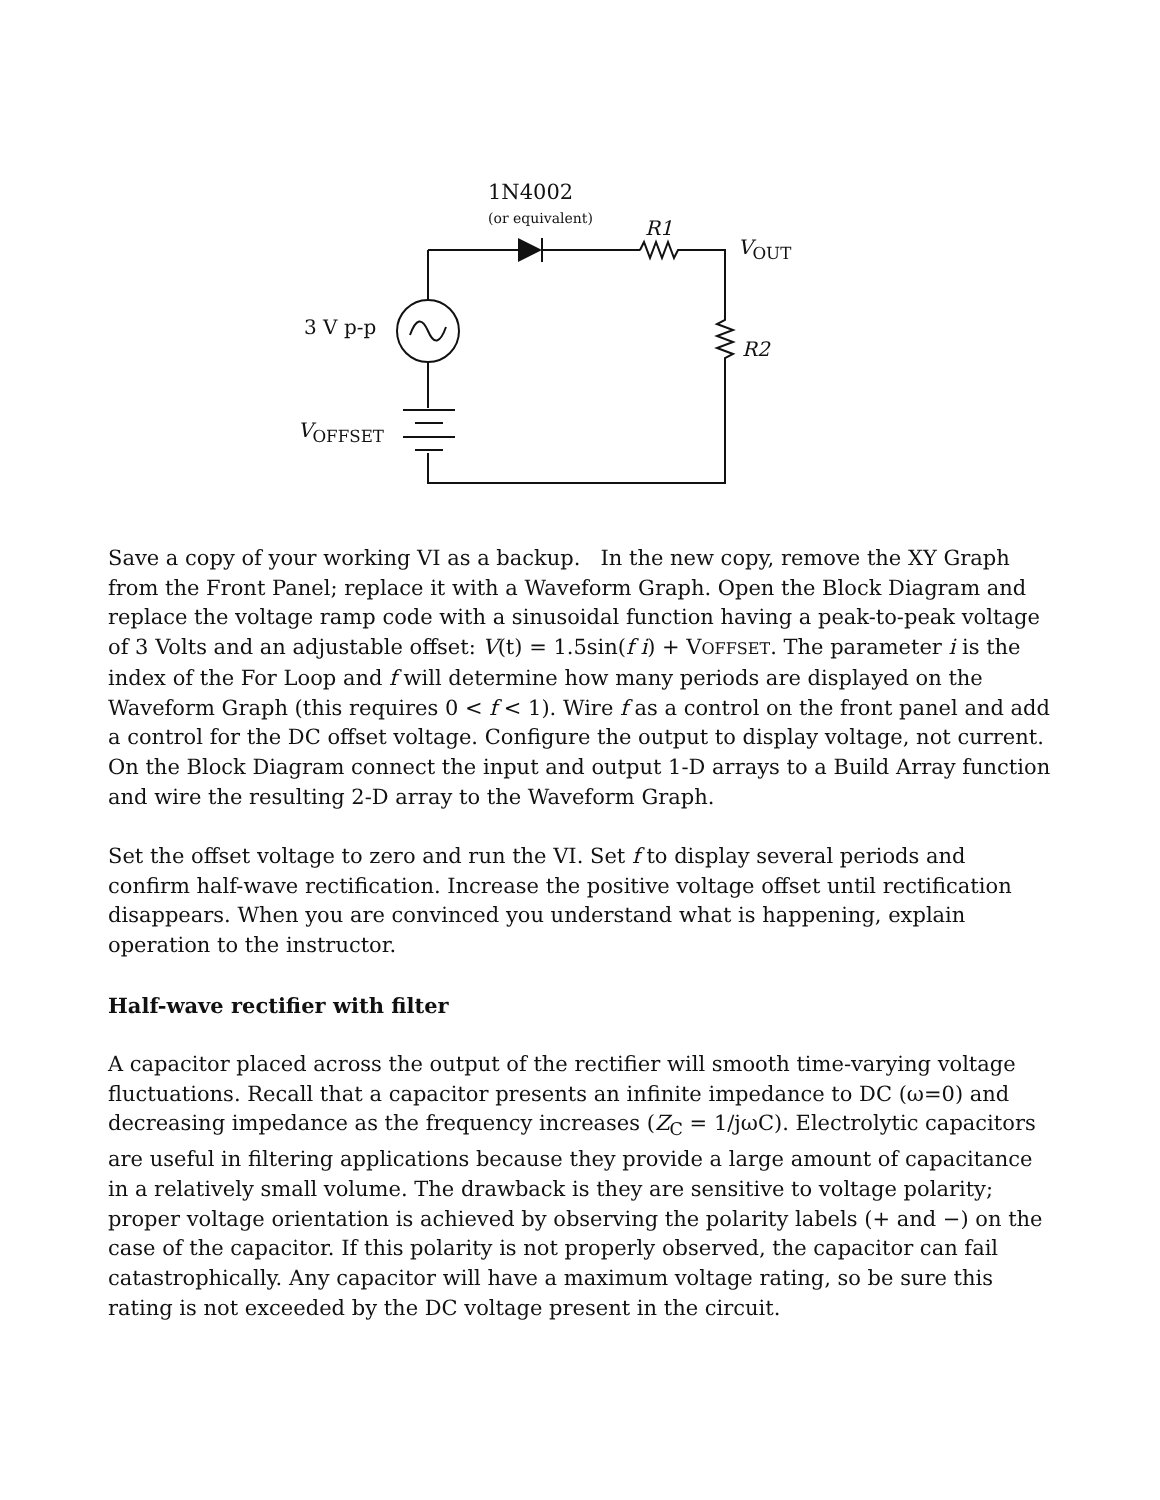1N4002
(or equivalent) R1
V<sub>OUT</sub>
3 V p-p
R2
V<sub>OFFSET</sub>
Save a copy of your working VI as a backup. In the new copy, remove the XY Graph from the Front Panel; replace it with a Waveform Graph. Open the Block Diagram and replace the voltage ramp code with a sinusoidal function having a peak-to-peak voltage of 3 Volts and an adjustable offset: V(t) = 1.5sin(f i) + VOFFSET. The parameter i is the index of the For Loop and f will determine how many periods are displayed on the Waveform Graph (this requires 0 < f < 1). Wire f as a control on the front panel and add a control for the DC offset voltage. Configure the output to display voltage, not current. On the Block Diagram connect the input and output 1-D arrays to a Build Array function and wire the resulting 2-D array to the Waveform Graph.
Set the offset voltage to zero and run the VI. Set f to display several periods and confirm half-wave rectification. Increase the positive voltage offset until rectification disappears. When you are convinced you understand what is happening, explain operation to the instructor.
Half-wave rectifier with filter
A capacitor placed across the output of the rectifier will smooth time-varying voltage fluctuations. Recall that a capacitor presents an infinite impedance to DC (ω=0) and decreasing impedance as the frequency increases (Z<sub>C</sub> = 1/jωC). Electrolytic capacitors are useful in filtering applications because they provide a large amount of capacitance in a relatively small volume. The drawback is they are sensitive to voltage polarity; proper voltage orientation is achieved by observing the polarity labels (+ and −) on the case of the capacitor. If this polarity is not properly observed, the capacitor can fail catastrophically. Any capacitor will have a maximum voltage rating, so be sure this rating is not exceeded by the DC voltage present in the circuit.